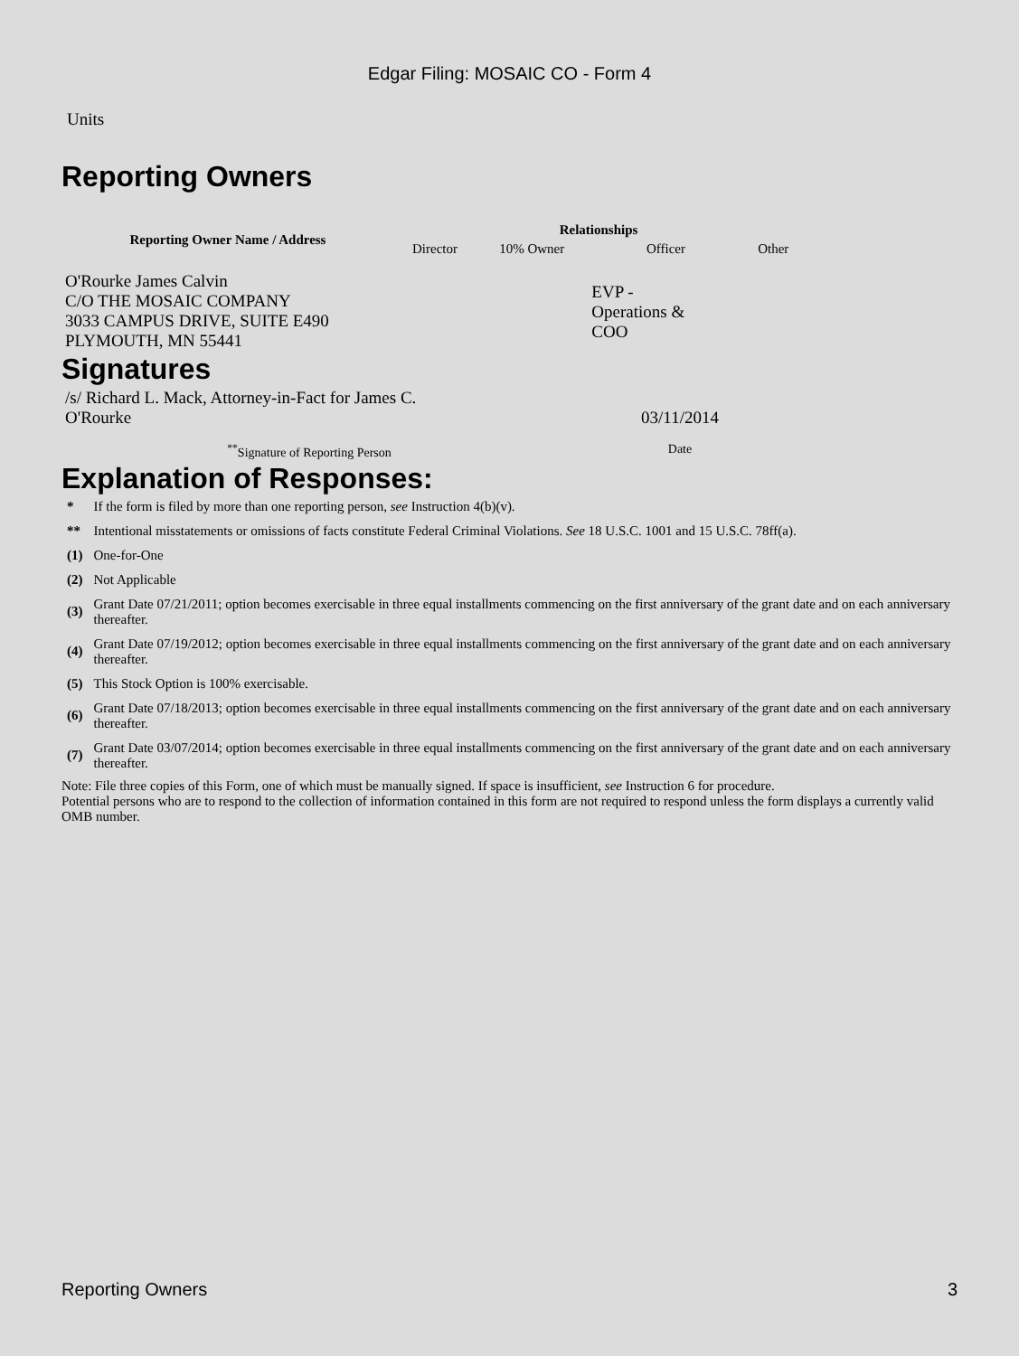Edgar Filing: MOSAIC CO - Form 4
Units
Reporting Owners
| Reporting Owner Name / Address | Relationships | | | |
| --- | --- | --- | --- | --- |
| | Director | 10% Owner | Officer | Other |
| O'Rourke James Calvin C/O THE MOSAIC COMPANY 3033 CAMPUS DRIVE, SUITE E490 PLYMOUTH, MN 55441 | | | EVP - Operations & COO | |
Signatures
| /s/ Richard L. Mack, Attorney-in-Fact for James C. O'Rourke | 03/11/2014 |
| <sup>**</sup> Signature of Reporting Person | Date |
Explanation of Responses:
| * | If the form is filed by more than one reporting person, see Instruction 4(b)(v). |
| ** | Intentional misstatements or omissions of facts constitute Federal Criminal Violations. See 18 U.S.C. 1001 and 15 U.S.C. 78ff(a). |
| (1) | One-for-One |
| (2) | Not Applicable |
| (3) | Grant Date 07/21/2011; option becomes exercisable in three equal installments commencing on the first anniversary of the grant date and on each anniversary thereafter. |
| (4) | Grant Date 07/19/2012; option becomes exercisable in three equal installments commencing on the first anniversary of the grant date and on each anniversary thereafter. |
| (5) | This Stock Option is 100% exercisable. |
| (6) | Grant Date 07/18/2013; option becomes exercisable in three equal installments commencing on the first anniversary of the grant date and on each anniversary thereafter. |
| (7) | Grant Date 03/07/2014; option becomes exercisable in three equal installments commencing on the first anniversary of the grant date and on each anniversary thereafter. |
Note: File three copies of this Form, one of which must be manually signed. If space is insufficient, see Instruction 6 for procedure.
Potential persons who are to respond to the collection of information contained in this form are not required to respond unless the form displays a currently valid OMB number.
Reporting Owners 3